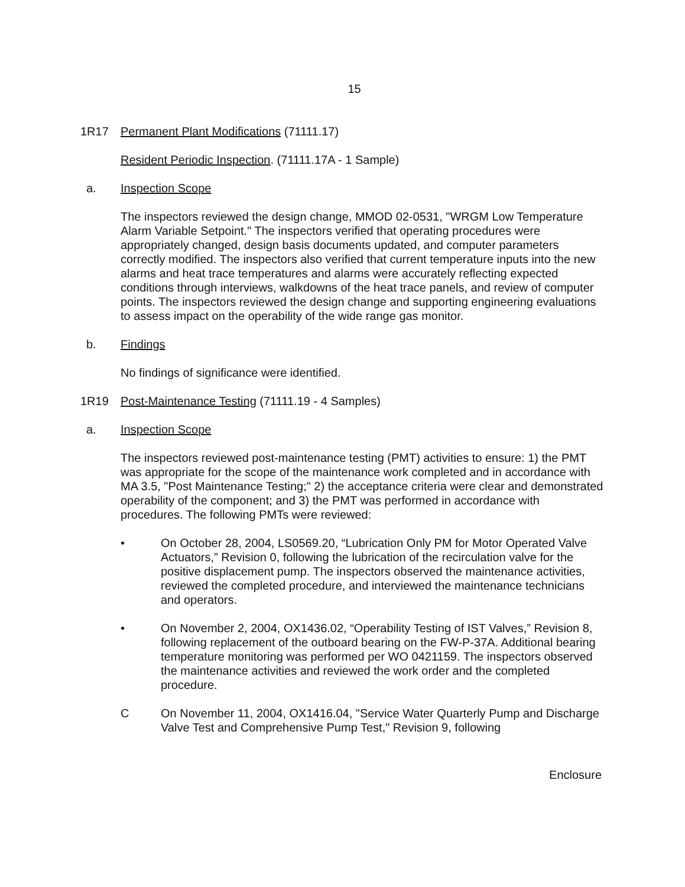15
1R17 Permanent Plant Modifications (71111.17)
Resident Periodic Inspection. (71111.17A - 1 Sample)
a. Inspection Scope
The inspectors reviewed the design change, MMOD 02-0531, "WRGM Low Temperature Alarm Variable Setpoint." The inspectors verified that operating procedures were appropriately changed, design basis documents updated, and computer parameters correctly modified. The inspectors also verified that current temperature inputs into the new alarms and heat trace temperatures and alarms were accurately reflecting expected conditions through interviews, walkdowns of the heat trace panels, and review of computer points. The inspectors reviewed the design change and supporting engineering evaluations to assess impact on the operability of the wide range gas monitor.
b. Findings
No findings of significance were identified.
1R19 Post-Maintenance Testing (71111.19 - 4 Samples)
a. Inspection Scope
The inspectors reviewed post-maintenance testing (PMT) activities to ensure: 1) the PMT was appropriate for the scope of the maintenance work completed and in accordance with MA 3.5, "Post Maintenance Testing;" 2) the acceptance criteria were clear and demonstrated operability of the component; and 3) the PMT was performed in accordance with procedures. The following PMTs were reviewed:
• On October 28, 2004, LS0569.20, “Lubrication Only PM for Motor Operated Valve Actuators,” Revision 0, following the lubrication of the recirculation valve for the positive displacement pump. The inspectors observed the maintenance activities, reviewed the completed procedure, and interviewed the maintenance technicians and operators.
• On November 2, 2004, OX1436.02, “Operability Testing of IST Valves,” Revision 8, following replacement of the outboard bearing on the FW-P-37A. Additional bearing temperature monitoring was performed per WO 0421159. The inspectors observed the maintenance activities and reviewed the work order and the completed procedure.
C On November 11, 2004, OX1416.04, "Service Water Quarterly Pump and Discharge Valve Test and Comprehensive Pump Test," Revision 9, following
Enclosure